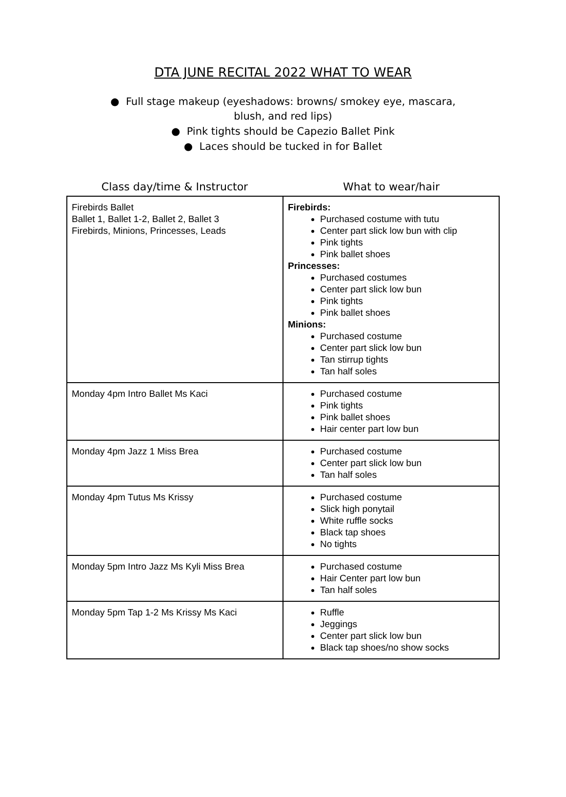DTA JUNE RECITAL 2022 WHAT TO WEAR
● Full stage makeup (eyeshadows: browns/ smokey eye, mascara,
blush, and red lips)
● Pink tights should be Capezio Ballet Pink
● Laces should be tucked in for Ballet
Class day/time & Instructor What to wear/hair
| Firebirds Ballet Ballet 1, Ballet 1-2, Ballet 2, Ballet 3 Firebirds, Minions, Princesses, Leads | Firebirds: Purchased costume with tutu Center part slick low bun with clip Pink tights Pink ballet shoes Princesses: Purchased costumes Center part slick low bun Pink tights Pink ballet shoes Minions: Purchased costume Center part slick low bun Tan stirrup tights Tan half soles |
| Monday 4pm Intro Ballet Ms Kaci | Purchased costume Pink tights Pink ballet shoes Hair center part low bun |
| Monday 4pm Jazz 1 Miss Brea | Purchased costume Center part slick low bun Tan half soles |
| Monday 4pm Tutus Ms Krissy | Purchased costume Slick high ponytail White ruffle socks Black tap shoes No tights |
| Monday 5pm Intro Jazz Ms Kyli Miss Brea | Purchased costume Hair Center part low bun Tan half soles |
| Monday 5pm Tap 1-2 Ms Krissy Ms Kaci | Ruffle Jeggings Center part slick low bun Black tap shoes/no show socks |